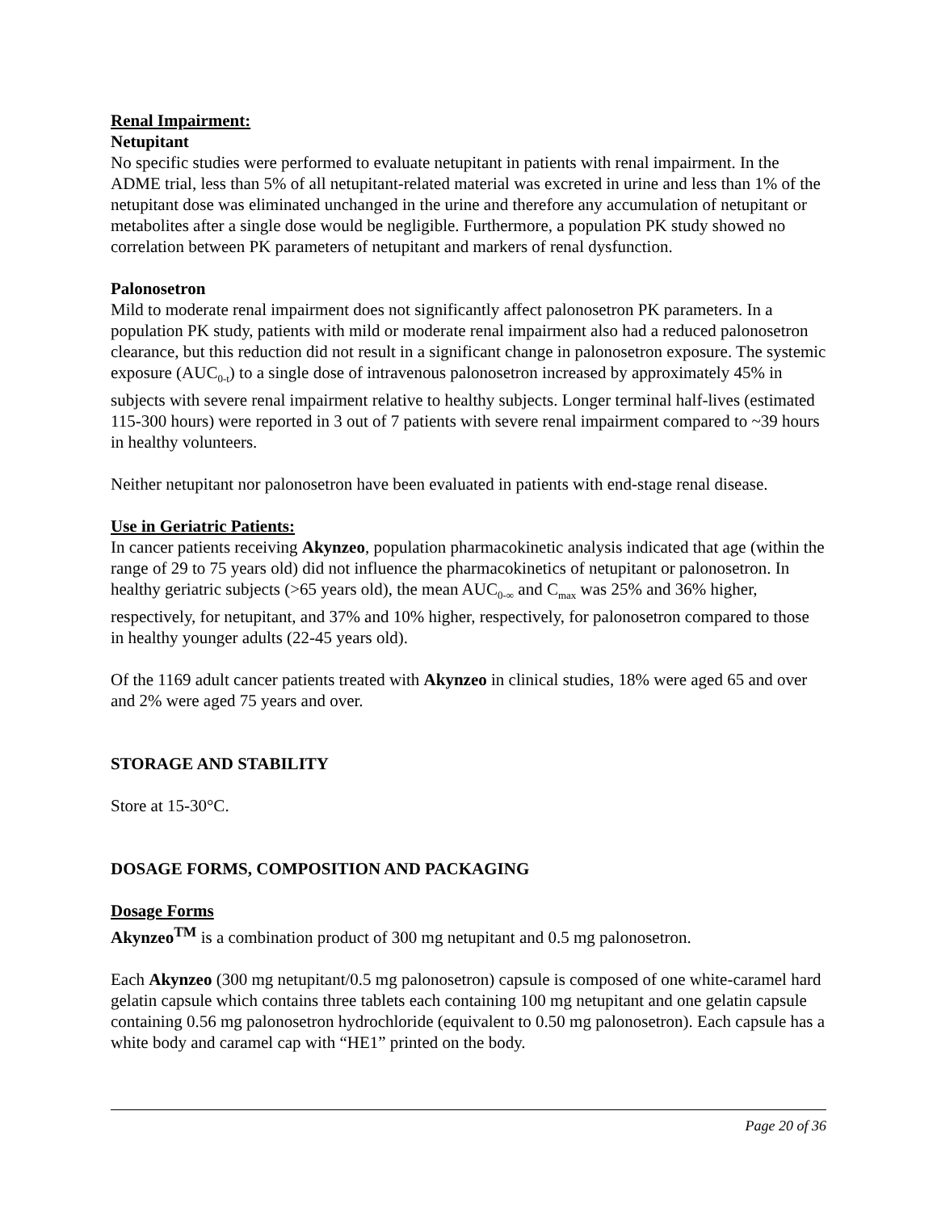Renal Impairment:
Netupitant
No specific studies were performed to evaluate netupitant in patients with renal impairment. In the ADME trial, less than 5% of all netupitant-related material was excreted in urine and less than 1% of the netupitant dose was eliminated unchanged in the urine and therefore any accumulation of netupitant or metabolites after a single dose would be negligible. Furthermore, a population PK study showed no correlation between PK parameters of netupitant and markers of renal dysfunction.
Palonosetron
Mild to moderate renal impairment does not significantly affect palonosetron PK parameters. In a population PK study, patients with mild or moderate renal impairment also had a reduced palonosetron clearance, but this reduction did not result in a significant change in palonosetron exposure. The systemic exposure (AUC<sub>0-t</sub>) to a single dose of intravenous palonosetron increased by approximately 45% in subjects with severe renal impairment relative to healthy subjects. Longer terminal half-lives (estimated 115-300 hours) were reported in 3 out of 7 patients with severe renal impairment compared to ~39 hours in healthy volunteers.
Neither netupitant nor palonosetron have been evaluated in patients with end-stage renal disease.
Use in Geriatric Patients:
In cancer patients receiving Akynzeo, population pharmacokinetic analysis indicated that age (within the range of 29 to 75 years old) did not influence the pharmacokinetics of netupitant or palonosetron. In healthy geriatric subjects (>65 years old), the mean AUC<sub>0-∞</sub> and C<sub>max</sub> was 25% and 36% higher, respectively, for netupitant, and 37% and 10% higher, respectively, for palonosetron compared to those in healthy younger adults (22-45 years old).
Of the 1169 adult cancer patients treated with Akynzeo in clinical studies, 18% were aged 65 and over and 2% were aged 75 years and over.
STORAGE AND STABILITY
Store at 15-30°C.
DOSAGE FORMS, COMPOSITION AND PACKAGING
Dosage Forms
Akynzeo<sup>TM</sup> is a combination product of 300 mg netupitant and 0.5 mg palonosetron.
Each Akynzeo (300 mg netupitant/0.5 mg palonosetron) capsule is composed of one white-caramel hard gelatin capsule which contains three tablets each containing 100 mg netupitant and one gelatin capsule containing 0.56 mg palonosetron hydrochloride (equivalent to 0.50 mg palonosetron). Each capsule has a white body and caramel cap with “HE1” printed on the body.
Page 20 of 36